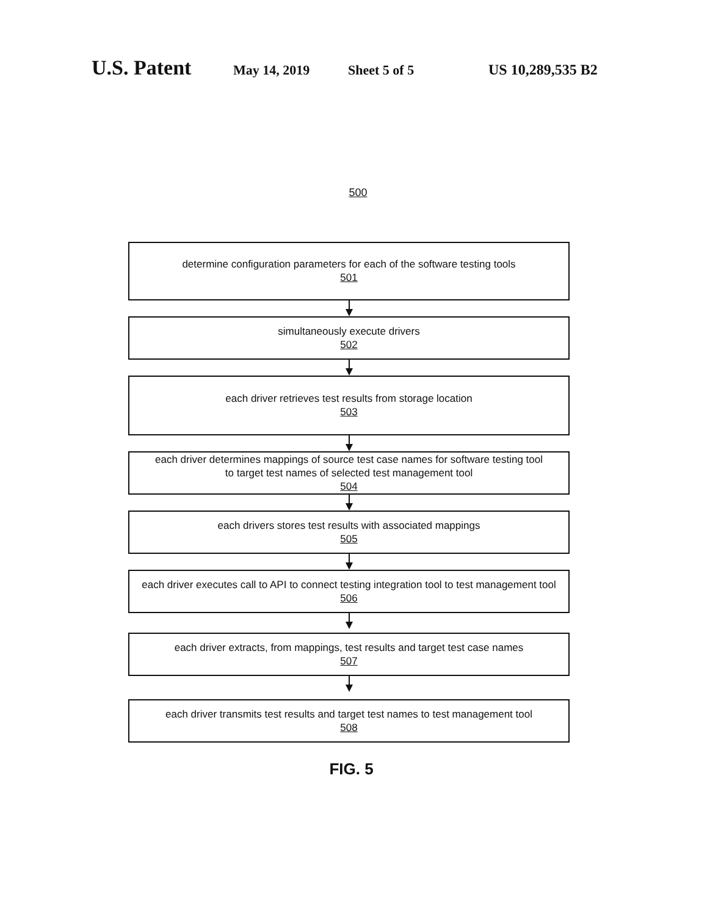U.S. Patent May 14, 2019 Sheet 5 of 5 US 10,289,535 B2
500
determine configuration parameters for each of the software testing tools
501
simultaneously execute drivers
502
each driver retrieves test results from storage location
503
each driver determines mappings of source test case names for software testing tool
to target test names of selected test management tool
504
each drivers stores test results with associated mappings
505
each driver executes call to API to connect testing integration tool to test management tool
506
each driver extracts, from mappings, test results and target test case names
507
each driver transmits test results and target test names to test management tool
508
FIG. 5